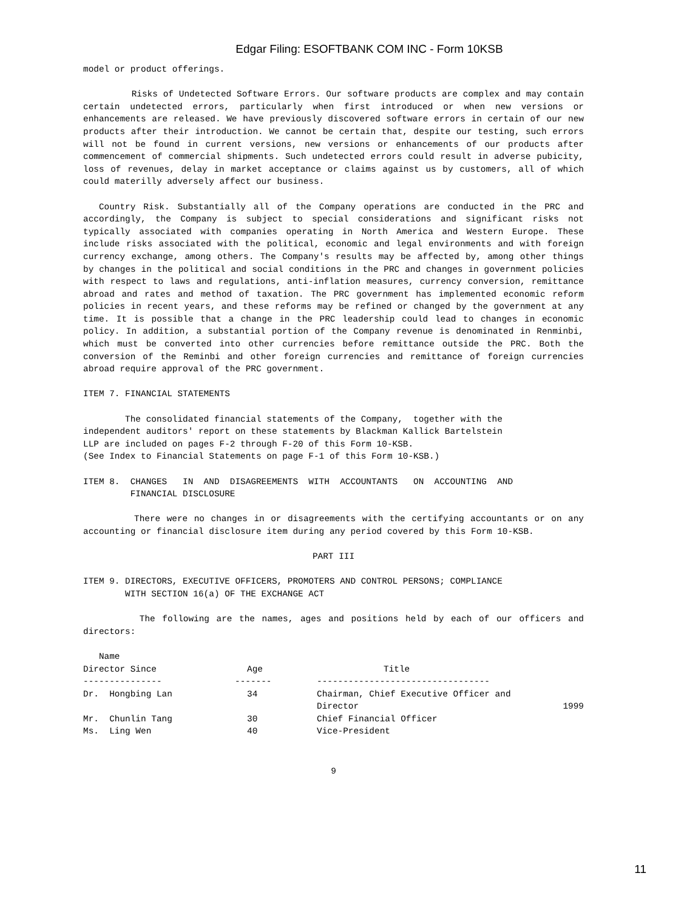Edgar Filing: ESOFTBANK COM INC - Form 10KSB
model or product offerings.
Risks of Undetected Software Errors. Our software products are complex and may contain certain undetected errors, particularly when first introduced or when new versions or enhancements are released. We have previously discovered software errors in certain of our new products after their introduction. We cannot be certain that, despite our testing, such errors will not be found in current versions, new versions or enhancements of our products after commencement of commercial shipments. Such undetected errors could result in adverse pubicity, loss of revenues, delay in market acceptance or claims against us by customers, all of which could materilly adversely affect our business.
Country Risk. Substantially all of the Company operations are conducted in the PRC and accordingly, the Company is subject to special considerations and significant risks not typically associated with companies operating in North America and Western Europe. These include risks associated with the political, economic and legal environments and with foreign currency exchange, among others. The Company's results may be affected by, among other things by changes in the political and social conditions in the PRC and changes in government policies with respect to laws and regulations, anti-inflation measures, currency conversion, remittance abroad and rates and method of taxation. The PRC government has implemented economic reform policies in recent years, and these reforms may be refined or changed by the government at any time. It is possible that a change in the PRC leadership could lead to changes in economic policy. In addition, a substantial portion of the Company revenue is denominated in Renminbi, which must be converted into other currencies before remittance outside the PRC. Both the conversion of the Reminbi and other foreign currencies and remittance of foreign currencies abroad require approval of the PRC government.
ITEM 7. FINANCIAL STATEMENTS
The consolidated financial statements of the Company, together with the independent auditors' report on these statements by Blackman Kallick Bartelstein LLP are included on pages F-2 through F-20 of this Form 10-KSB. (See Index to Financial Statements on page F-1 of this Form 10-KSB.)
ITEM 8. CHANGES IN AND DISAGREEMENTS WITH ACCOUNTANTS ON ACCOUNTING AND FINANCIAL DISCLOSURE
There were no changes in or disagreements with the certifying accountants or on any accounting or financial disclosure item during any period covered by this Form 10-KSB.
PART III
ITEM 9. DIRECTORS, EXECUTIVE OFFICERS, PROMOTERS AND CONTROL PERSONS; COMPLIANCE WITH SECTION 16(a) OF THE EXCHANGE ACT
The following are the names, ages and positions held by each of our officers and directors:
| Name | | | |
| Director Since | Age | Title | |
| --------------- | ------- | --------------------------------- | |
| Dr. Hongbing Lan | 34 | Chairman, Chief Executive Officer and Director | 1999 |
| Mr. Chunlin Tang | 30 | Chief Financial Officer | |
| Ms. Ling Wen | 40 | Vice-President | |
9
11